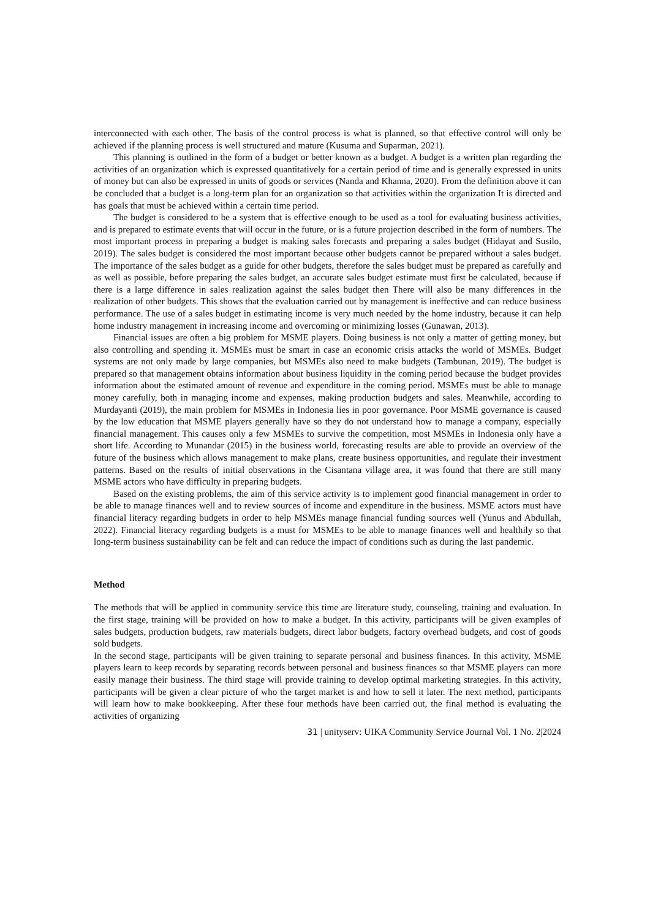interconnected with each other. The basis of the control process is what is planned, so that effective control will only be achieved if the planning process is well structured and mature (Kusuma and Suparman, 2021).
This planning is outlined in the form of a budget or better known as a budget. A budget is a written plan regarding the activities of an organization which is expressed quantitatively for a certain period of time and is generally expressed in units of money but can also be expressed in units of goods or services (Nanda and Khanna, 2020). From the definition above it can be concluded that a budget is a long-term plan for an organization so that activities within the organization It is directed and has goals that must be achieved within a certain time period.
The budget is considered to be a system that is effective enough to be used as a tool for evaluating business activities, and is prepared to estimate events that will occur in the future, or is a future projection described in the form of numbers. The most important process in preparing a budget is making sales forecasts and preparing a sales budget (Hidayat and Susilo, 2019). The sales budget is considered the most important because other budgets cannot be prepared without a sales budget. The importance of the sales budget as a guide for other budgets, therefore the sales budget must be prepared as carefully and as well as possible, before preparing the sales budget, an accurate sales budget estimate must first be calculated, because if there is a large difference in sales realization against the sales budget then There will also be many differences in the realization of other budgets. This shows that the evaluation carried out by management is ineffective and can reduce business performance. The use of a sales budget in estimating income is very much needed by the home industry, because it can help home industry management in increasing income and overcoming or minimizing losses (Gunawan, 2013).
Financial issues are often a big problem for MSME players. Doing business is not only a matter of getting money, but also controlling and spending it. MSMEs must be smart in case an economic crisis attacks the world of MSMEs. Budget systems are not only made by large companies, but MSMEs also need to make budgets (Tambunan, 2019). The budget is prepared so that management obtains information about business liquidity in the coming period because the budget provides information about the estimated amount of revenue and expenditure in the coming period. MSMEs must be able to manage money carefully, both in managing income and expenses, making production budgets and sales. Meanwhile, according to Murdayanti (2019), the main problem for MSMEs in Indonesia lies in poor governance. Poor MSME governance is caused by the low education that MSME players generally have so they do not understand how to manage a company, especially financial management. This causes only a few MSMEs to survive the competition, most MSMEs in Indonesia only have a short life. According to Munandar (2015) in the business world, forecasting results are able to provide an overview of the future of the business which allows management to make plans, create business opportunities, and regulate their investment patterns. Based on the results of initial observations in the Cisantana village area, it was found that there are still many MSME actors who have difficulty in preparing budgets.
Based on the existing problems, the aim of this service activity is to implement good financial management in order to be able to manage finances well and to review sources of income and expenditure in the business. MSME actors must have financial literacy regarding budgets in order to help MSMEs manage financial funding sources well (Yunus and Abdullah, 2022). Financial literacy regarding budgets is a must for MSMEs to be able to manage finances well and healthily so that long-term business sustainability can be felt and can reduce the impact of conditions such as during the last pandemic.
Method
The methods that will be applied in community service this time are literature study, counseling, training and evaluation. In the first stage, training will be provided on how to make a budget. In this activity, participants will be given examples of sales budgets, production budgets, raw materials budgets, direct labor budgets, factory overhead budgets, and cost of goods sold budgets.
In the second stage, participants will be given training to separate personal and business finances. In this activity, MSME players learn to keep records by separating records between personal and business finances so that MSME players can more easily manage their business. The third stage will provide training to develop optimal marketing strategies. In this activity, participants will be given a clear picture of who the target market is and how to sell it later. The next method, participants will learn how to make bookkeeping. After these four methods have been carried out, the final method is evaluating the activities of organizing
31 | unityserv: UIKA Community Service Journal Vol. 1 No. 2|2024